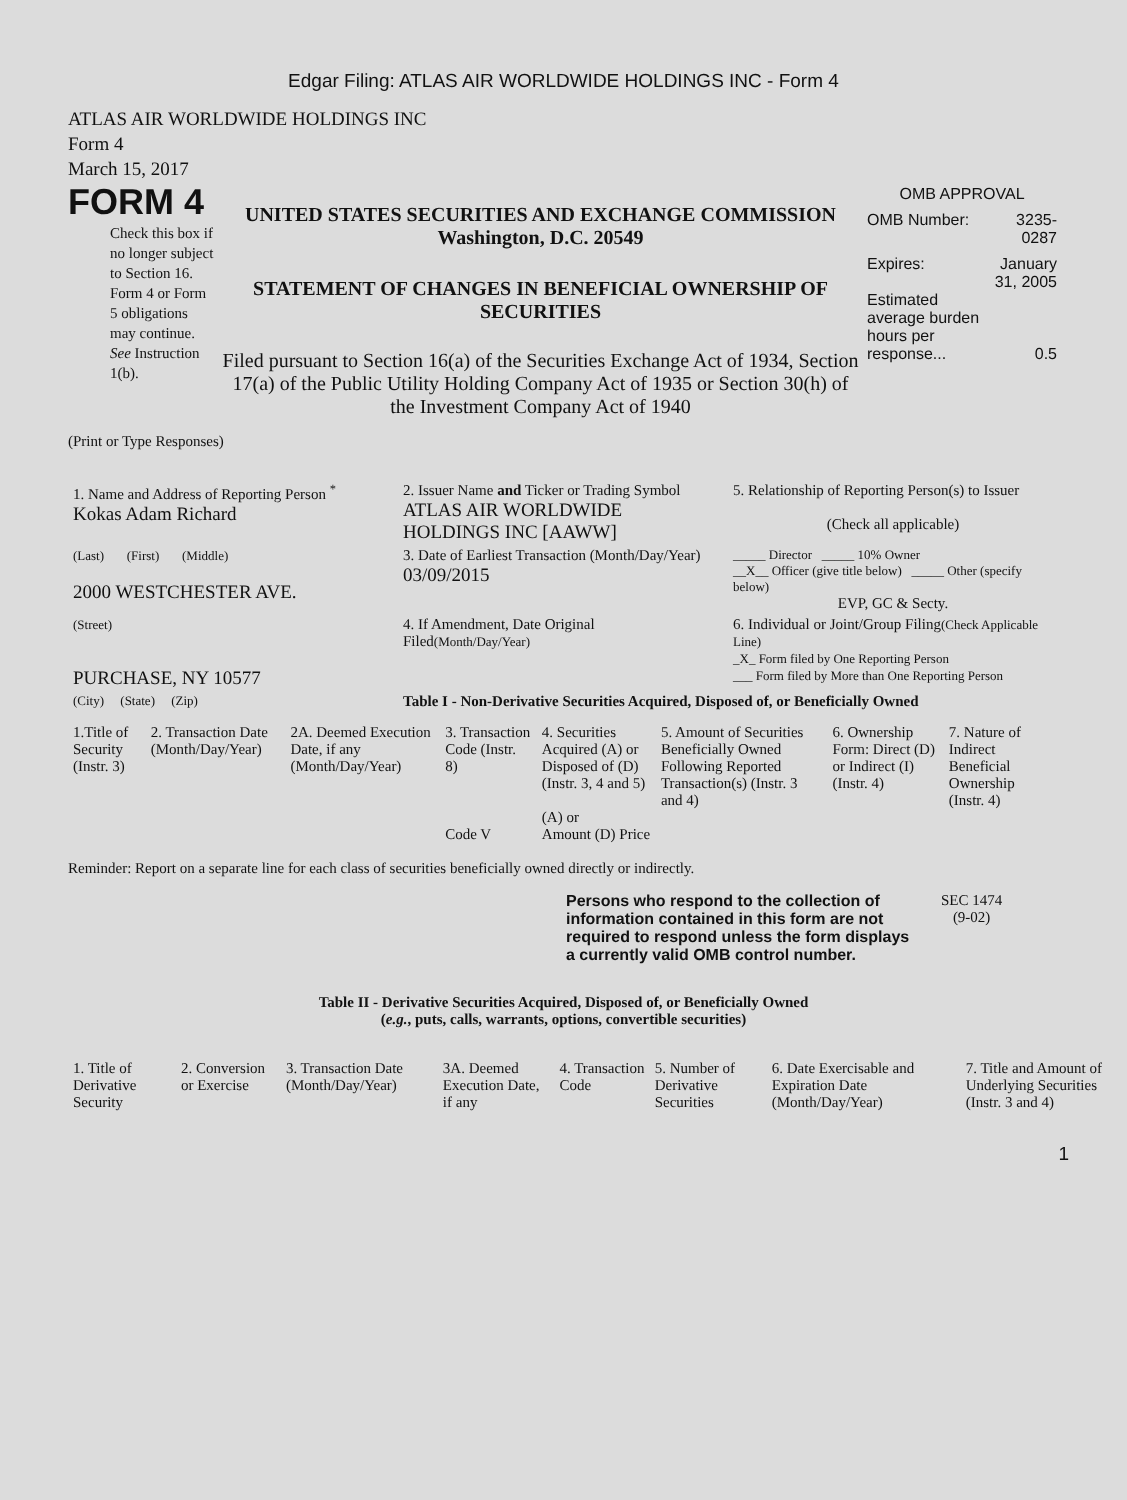Edgar Filing: ATLAS AIR WORLDWIDE HOLDINGS INC - Form 4
ATLAS AIR WORLDWIDE HOLDINGS INC
Form 4
March 15, 2017
FORM 4
Check this box if no longer subject to Section 16. Form 4 or Form 5 obligations may continue. See Instruction 1(b).
UNITED STATES SECURITIES AND EXCHANGE COMMISSION
Washington, D.C. 20549
STATEMENT OF CHANGES IN BENEFICIAL OWNERSHIP OF SECURITIES
Filed pursuant to Section 16(a) of the Securities Exchange Act of 1934, Section 17(a) of the Public Utility Holding Company Act of 1935 or Section 30(h) of the Investment Company Act of 1940
OMB APPROVAL
| OMB Number: | 3235-0287 |
| Expires: | January 31, 2005 |
| Estimated average burden hours per response... | 0.5 |
(Print or Type Responses)
| 1. Name and Address of Reporting Person <sup>*</sup> Kokas Adam Richard | 2. Issuer Name and Ticker or Trading Symbol ATLAS AIR WORLDWIDE HOLDINGS INC [AAWW] | 5. Relationship of Reporting Person(s) to Issuer (Check all applicable) |
| (Last) (First) (Middle) 2000 WESTCHESTER AVE. | 3. Date of Earliest Transaction (Month/Day/Year) 03/09/2015 | _____ Director _____ 10% Owner __X__ Officer (give title below) _____ Other (specify below) EVP, GC & Secty. |
| (Street) PURCHASE, NY 10577 | 4. If Amendment, Date Original Filed (Month/Day/Year) | 6. Individual or Joint/Group Filing (Check Applicable Line) _X_ Form filed by One Reporting Person ___ Form filed by More than One Reporting Person |
| (City) (State) (Zip) | Table I - Non-Derivative Securities Acquired, Disposed of, or Beneficially Owned | |
| 1.Title of Security (Instr. 3) | 2. Transaction Date (Month/Day/Year) | 2A. Deemed Execution Date, if any (Month/Day/Year) | 3. Transaction Code (Instr. 8) Code V | 4. Securities Acquired (A) or Disposed of (D) (Instr. 3, 4 and 5) (A) or Amount (D) Price | 5. Amount of Securities Beneficially Owned Following Reported Transaction(s) (Instr. 3 and 4) | 6. Ownership Form: Direct (D) or Indirect (I) (Instr. 4) | 7. Nature of Indirect Beneficial Ownership (Instr. 4) |
Reminder: Report on a separate line for each class of securities beneficially owned directly or indirectly.
Persons who respond to the collection of information contained in this form are not required to respond unless the form displays a currently valid OMB control number.
SEC 1474
(9-02)
Table II - Derivative Securities Acquired, Disposed of, or Beneficially Owned
(e.g., puts, calls, warrants, options, convertible securities)
| 1. Title of Derivative Security | 2. Conversion or Exercise | 3. Transaction Date (Month/Day/Year) | 3A. Deemed Execution Date, if any | 4. Transaction Code | 5. Number of Derivative Securities | 6. Date Exercisable and Expiration Date (Month/Day/Year) | 7. Title and Amount of Underlying Securities (Instr. 3 and 4) |
1